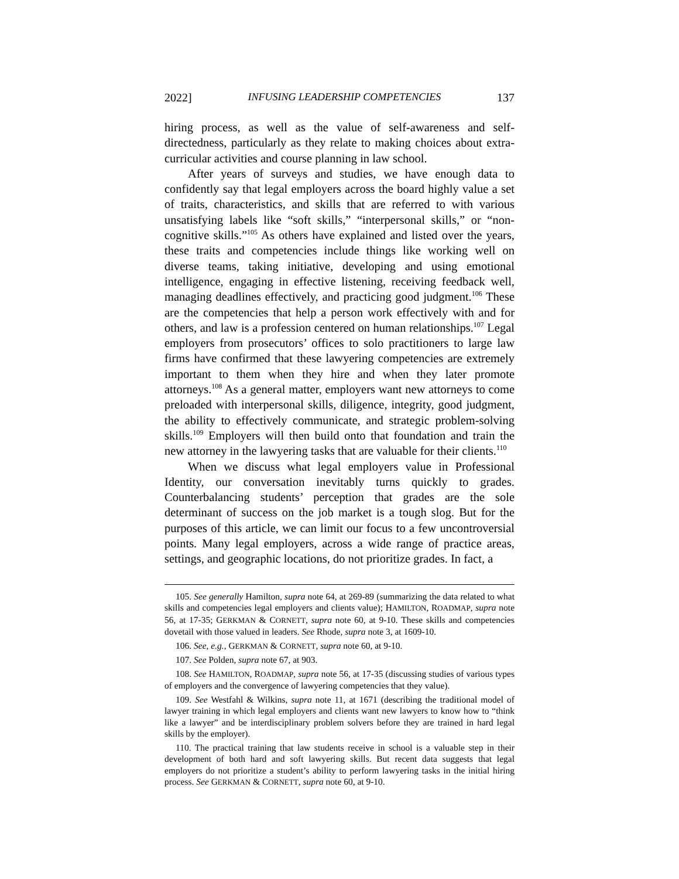2022] INFUSING LEADERSHIP COMPETENCIES 137
hiring process, as well as the value of self-awareness and self-directedness, particularly as they relate to making choices about extra-curricular activities and course planning in law school.
After years of surveys and studies, we have enough data to confidently say that legal employers across the board highly value a set of traits, characteristics, and skills that are referred to with various unsatisfying labels like “soft skills,” “interpersonal skills,” or “non-cognitive skills.”<sup>105</sup> As others have explained and listed over the years, these traits and competencies include things like working well on diverse teams, taking initiative, developing and using emotional intelligence, engaging in effective listening, receiving feedback well, managing deadlines effectively, and practicing good judgment.<sup>106</sup> These are the competencies that help a person work effectively with and for others, and law is a profession centered on human relationships.<sup>107</sup> Legal employers from prosecutors’ offices to solo practitioners to large law firms have confirmed that these lawyering competencies are extremely important to them when they hire and when they later promote attorneys.<sup>108</sup> As a general matter, employers want new attorneys to come preloaded with interpersonal skills, diligence, integrity, good judgment, the ability to effectively communicate, and strategic problem-solving skills.<sup>109</sup> Employers will then build onto that foundation and train the new attorney in the lawyering tasks that are valuable for their clients.<sup>110</sup>
When we discuss what legal employers value in Professional Identity, our conversation inevitably turns quickly to grades. Counterbalancing students’ perception that grades are the sole determinant of success on the job market is a tough slog. But for the purposes of this article, we can limit our focus to a few uncontroversial points. Many legal employers, across a wide range of practice areas, settings, and geographic locations, do not prioritize grades. In fact, a
105. See generally Hamilton, supra note 64, at 269-89 (summarizing the data related to what skills and competencies legal employers and clients value); HAMILTON, ROADMAP, supra note 56, at 17-35; GERKMAN & CORNETT, supra note 60, at 9-10. These skills and competencies dovetail with those valued in leaders. See Rhode, supra note 3, at 1609-10.
106. See, e.g., GERKMAN & CORNETT, supra note 60, at 9-10.
107. See Polden, supra note 67, at 903.
108. See HAMILTON, ROADMAP, supra note 56, at 17-35 (discussing studies of various types of employers and the convergence of lawyering competencies that they value).
109. See Westfahl & Wilkins, supra note 11, at 1671 (describing the traditional model of lawyer training in which legal employers and clients want new lawyers to know how to “think like a lawyer” and be interdisciplinary problem solvers before they are trained in hard legal skills by the employer).
110. The practical training that law students receive in school is a valuable step in their development of both hard and soft lawyering skills. But recent data suggests that legal employers do not prioritize a student’s ability to perform lawyering tasks in the initial hiring process. See GERKMAN & CORNETT, supra note 60, at 9-10.